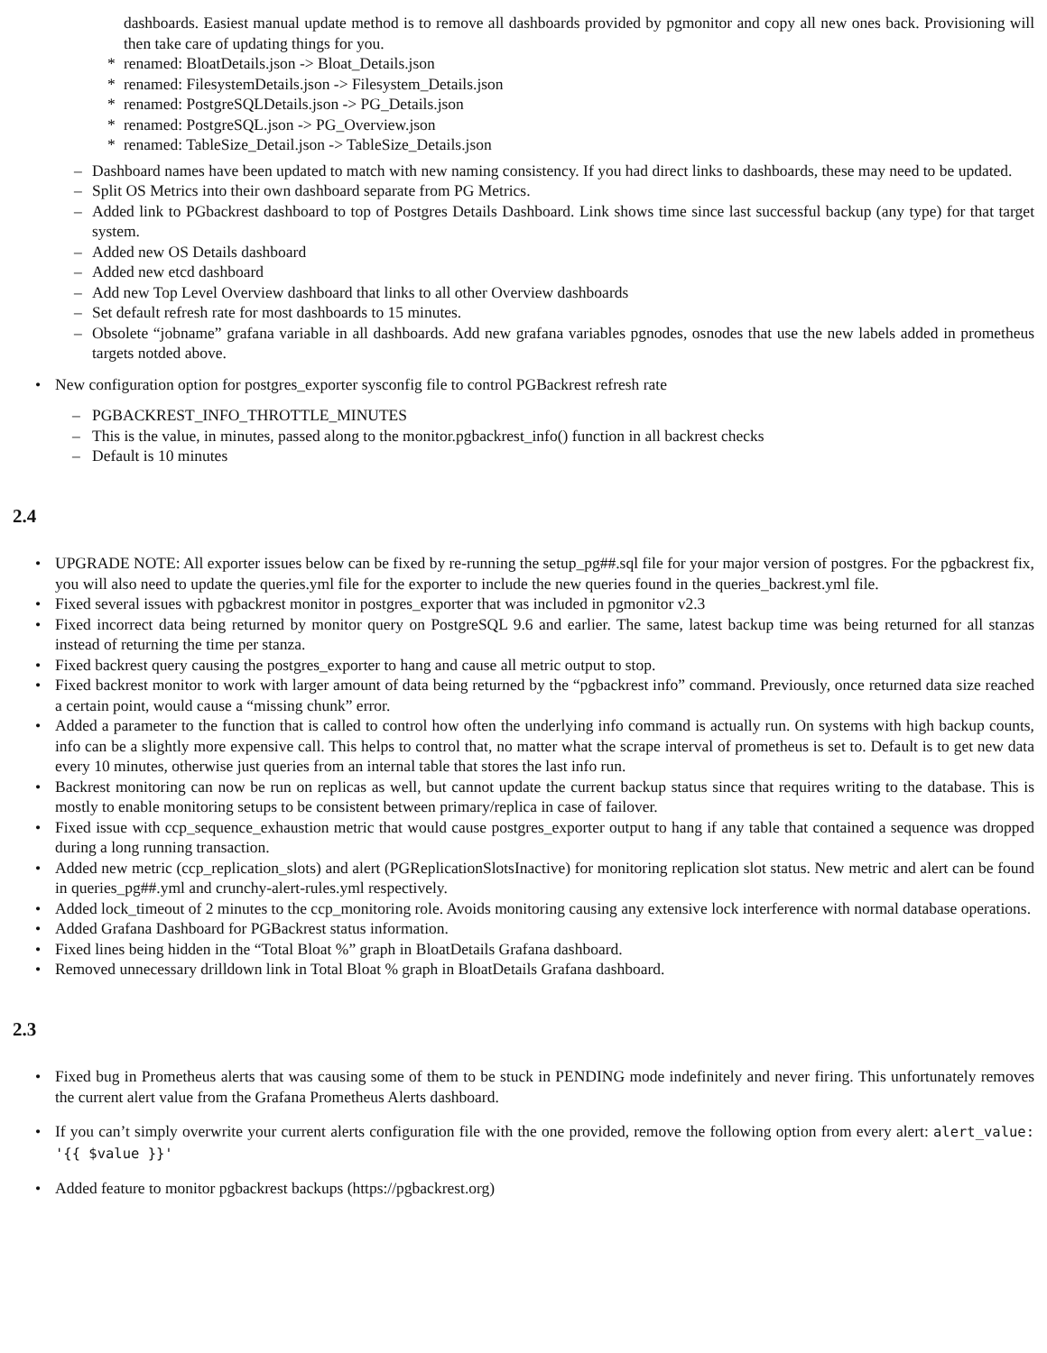dashboards. Easiest manual update method is to remove all dashboards provided by pgmonitor and copy all new ones back. Provisioning will then take care of updating things for you.
* renamed: BloatDetails.json -> Bloat_Details.json
* renamed: FilesystemDetails.json -> Filesystem_Details.json
* renamed: PostgreSQLDetails.json -> PG_Details.json
* renamed: PostgreSQL.json -> PG_Overview.json
* renamed: TableSize_Detail.json -> TableSize_Details.json
– Dashboard names have been updated to match with new naming consistency. If you had direct links to dashboards, these may need to be updated.
– Split OS Metrics into their own dashboard separate from PG Metrics.
– Added link to PGbackrest dashboard to top of Postgres Details Dashboard. Link shows time since last successful backup (any type) for that target system.
– Added new OS Details dashboard
– Added new etcd dashboard
– Add new Top Level Overview dashboard that links to all other Overview dashboards
– Set default refresh rate for most dashboards to 15 minutes.
– Obsolete “jobname” grafana variable in all dashboards. Add new grafana variables pgnodes, osnodes that use the new labels added in prometheus targets notded above.
• New configuration option for postgres_exporter sysconfig file to control PGBackrest refresh rate
– PGBACKREST_INFO_THROTTLE_MINUTES
– This is the value, in minutes, passed along to the monitor.pgbackrest_info() function in all backrest checks
– Default is 10 minutes
2.4
• UPGRADE NOTE: All exporter issues below can be fixed by re-running the setup_pg##.sql file for your major version of postgres. For the pgbackrest fix, you will also need to update the queries.yml file for the exporter to include the new queries found in the queries_backrest.yml file.
• Fixed several issues with pgbackrest monitor in postgres_exporter that was included in pgmonitor v2.3
• Fixed incorrect data being returned by monitor query on PostgreSQL 9.6 and earlier. The same, latest backup time was being returned for all stanzas instead of returning the time per stanza.
• Fixed backrest query causing the postgres_exporter to hang and cause all metric output to stop.
• Fixed backrest monitor to work with larger amount of data being returned by the “pgbackrest info” command. Previously, once returned data size reached a certain point, would cause a “missing chunk” error.
• Added a parameter to the function that is called to control how often the underlying info command is actually run. On systems with high backup counts, info can be a slightly more expensive call. This helps to control that, no matter what the scrape interval of prometheus is set to. Default is to get new data every 10 minutes, otherwise just queries from an internal table that stores the last info run.
• Backrest monitoring can now be run on replicas as well, but cannot update the current backup status since that requires writing to the database. This is mostly to enable monitoring setups to be consistent between primary/replica in case of failover.
• Fixed issue with ccp_sequence_exhaustion metric that would cause postgres_exporter output to hang if any table that contained a sequence was dropped during a long running transaction.
• Added new metric (ccp_replication_slots) and alert (PGReplicationSlotsInactive) for monitoring replication slot status. New metric and alert can be found in queries_pg##.yml and crunchy-alert-rules.yml respectively.
• Added lock_timeout of 2 minutes to the ccp_monitoring role. Avoids monitoring causing any extensive lock interference with normal database operations.
• Added Grafana Dashboard for PGBackrest status information.
• Fixed lines being hidden in the “Total Bloat %” graph in BloatDetails Grafana dashboard.
• Removed unnecessary drilldown link in Total Bloat % graph in BloatDetails Grafana dashboard.
2.3
• Fixed bug in Prometheus alerts that was causing some of them to be stuck in PENDING mode indefinitely and never firing. This unfortunately removes the current alert value from the Grafana Prometheus Alerts dashboard.
• If you can’t simply overwrite your current alerts configuration file with the one provided, remove the following option from every alert: alert_value: '{{ $value }}'
• Added feature to monitor pgbackrest backups (https://pgbackrest.org)